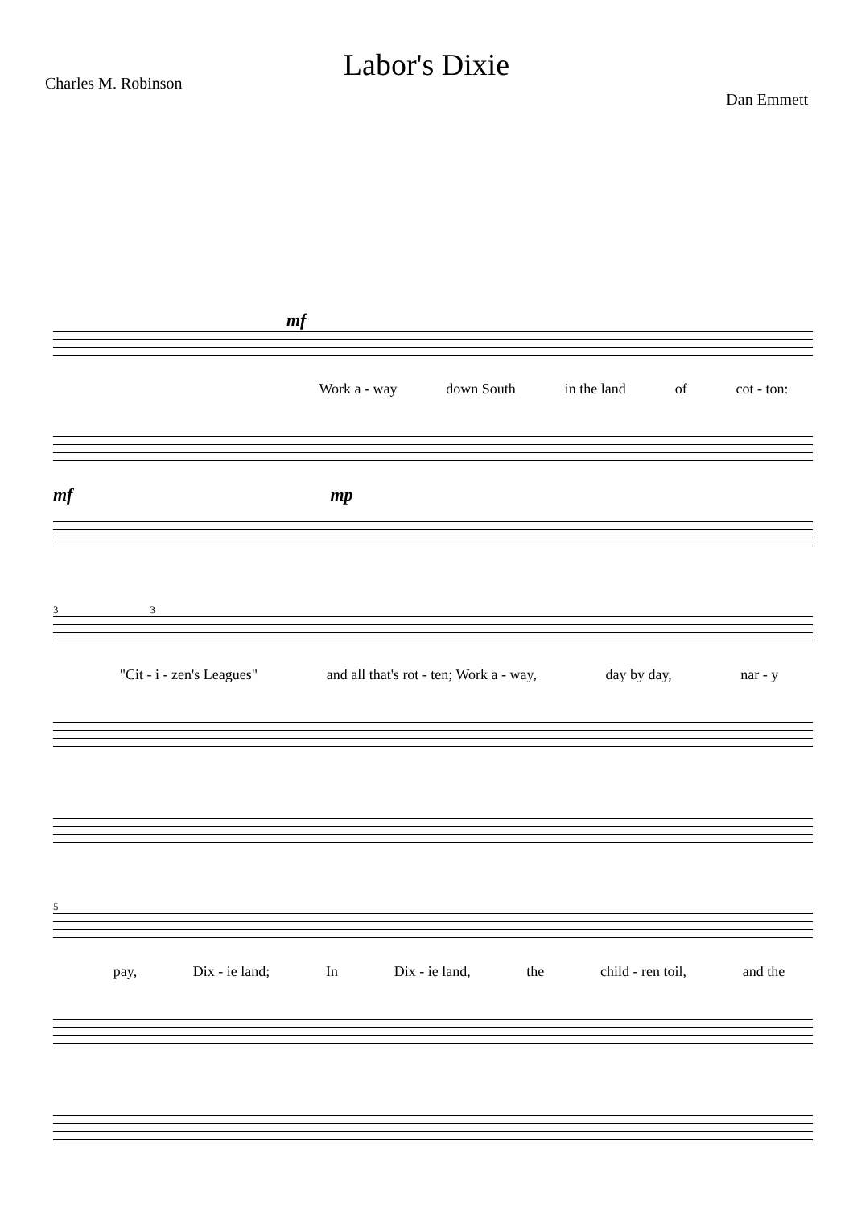Labor's Dixie
Charles M. Robinson
Dan Emmett
mf
Work a - way down South in the land of cot - ton:
mf mp
3 3
"Cit - i - zen's Leagues" and all that's rot - ten; Work a - way, day by day, nar - y
5
pay, Dix - ie land; In Dix - ie land, the child - ren toil, and the